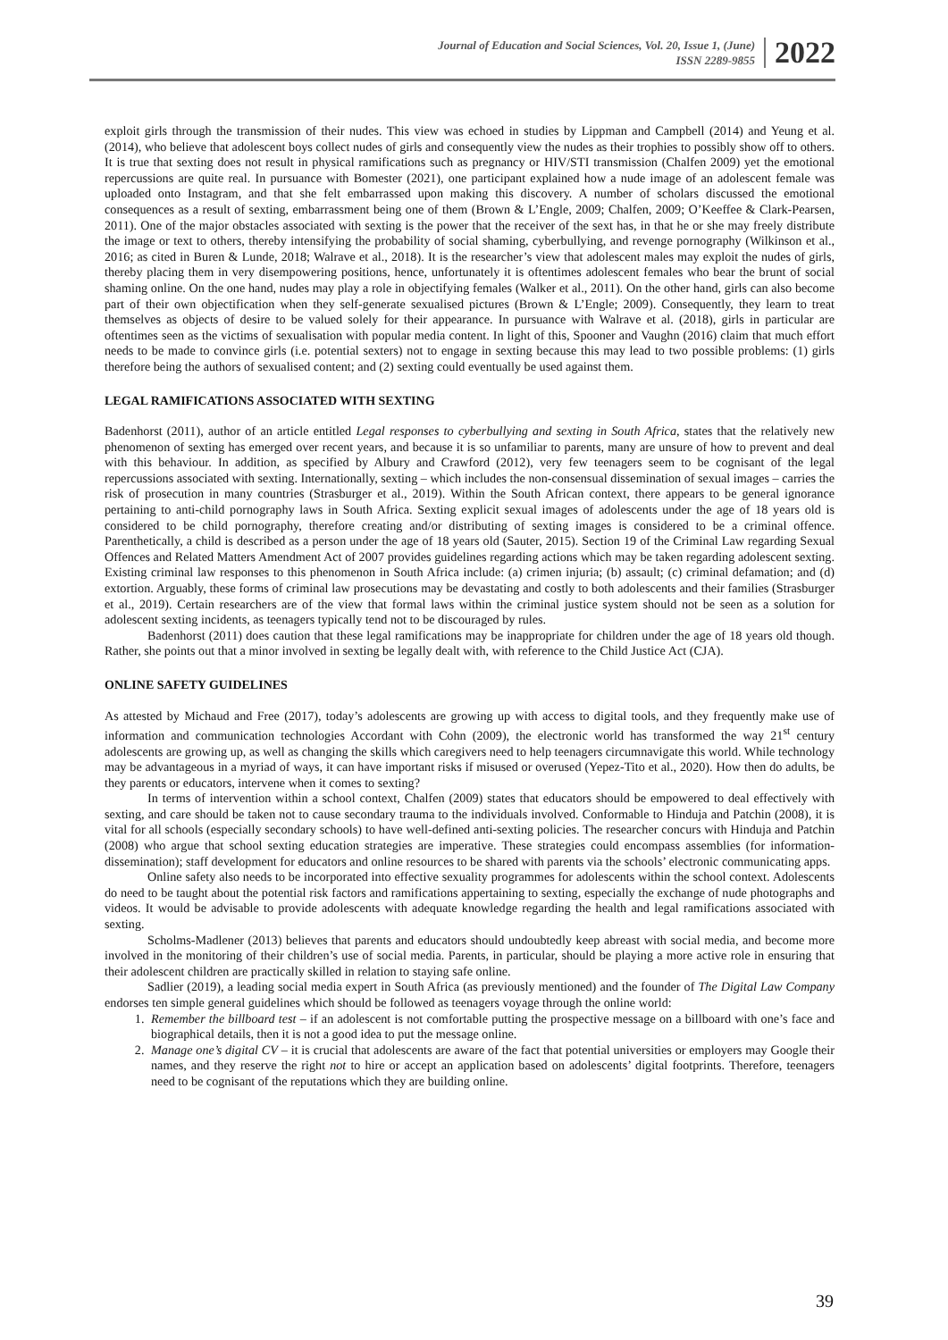Journal of Education and Social Sciences, Vol. 20, Issue 1, (June)
ISSN 2289-9855
2022
exploit girls through the transmission of their nudes. This view was echoed in studies by Lippman and Campbell (2014) and Yeung et al. (2014), who believe that adolescent boys collect nudes of girls and consequently view the nudes as their trophies to possibly show off to others. It is true that sexting does not result in physical ramifications such as pregnancy or HIV/STI transmission (Chalfen 2009) yet the emotional repercussions are quite real. In pursuance with Bomester (2021), one participant explained how a nude image of an adolescent female was uploaded onto Instagram, and that she felt embarrassed upon making this discovery. A number of scholars discussed the emotional consequences as a result of sexting, embarrassment being one of them (Brown & L’Engle, 2009; Chalfen, 2009; O’Keeffee & Clark-Pearsen, 2011). One of the major obstacles associated with sexting is the power that the receiver of the sext has, in that he or she may freely distribute the image or text to others, thereby intensifying the probability of social shaming, cyberbullying, and revenge pornography (Wilkinson et al., 2016; as cited in Buren & Lunde, 2018; Walrave et al., 2018). It is the researcher’s view that adolescent males may exploit the nudes of girls, thereby placing them in very disempowering positions, hence, unfortunately it is oftentimes adolescent females who bear the brunt of social shaming online. On the one hand, nudes may play a role in objectifying females (Walker et al., 2011). On the other hand, girls can also become part of their own objectification when they self-generate sexualised pictures (Brown & L’Engle; 2009). Consequently, they learn to treat themselves as objects of desire to be valued solely for their appearance. In pursuance with Walrave et al. (2018), girls in particular are oftentimes seen as the victims of sexualisation with popular media content. In light of this, Spooner and Vaughn (2016) claim that much effort needs to be made to convince girls (i.e. potential sexters) not to engage in sexting because this may lead to two possible problems: (1) girls therefore being the authors of sexualised content; and (2) sexting could eventually be used against them.
LEGAL RAMIFICATIONS ASSOCIATED WITH SEXTING
Badenhorst (2011), author of an article entitled Legal responses to cyberbullying and sexting in South Africa, states that the relatively new phenomenon of sexting has emerged over recent years, and because it is so unfamiliar to parents, many are unsure of how to prevent and deal with this behaviour. In addition, as specified by Albury and Crawford (2012), very few teenagers seem to be cognisant of the legal repercussions associated with sexting. Internationally, sexting – which includes the non-consensual dissemination of sexual images – carries the risk of prosecution in many countries (Strasburger et al., 2019). Within the South African context, there appears to be general ignorance pertaining to anti-child pornography laws in South Africa. Sexting explicit sexual images of adolescents under the age of 18 years old is considered to be child pornography, therefore creating and/or distributing of sexting images is considered to be a criminal offence. Parenthetically, a child is described as a person under the age of 18 years old (Sauter, 2015). Section 19 of the Criminal Law regarding Sexual Offences and Related Matters Amendment Act of 2007 provides guidelines regarding actions which may be taken regarding adolescent sexting. Existing criminal law responses to this phenomenon in South Africa include: (a) crimen injuria; (b) assault; (c) criminal defamation; and (d) extortion. Arguably, these forms of criminal law prosecutions may be devastating and costly to both adolescents and their families (Strasburger et al., 2019). Certain researchers are of the view that formal laws within the criminal justice system should not be seen as a solution for adolescent sexting incidents, as teenagers typically tend not to be discouraged by rules.
Badenhorst (2011) does caution that these legal ramifications may be inappropriate for children under the age of 18 years old though. Rather, she points out that a minor involved in sexting be legally dealt with, with reference to the Child Justice Act (CJA).
ONLINE SAFETY GUIDELINES
As attested by Michaud and Free (2017), today’s adolescents are growing up with access to digital tools, and they frequently make use of information and communication technologies Accordant with Cohn (2009), the electronic world has transformed the way 21<sup>st</sup> century adolescents are growing up, as well as changing the skills which caregivers need to help teenagers circumnavigate this world. While technology may be advantageous in a myriad of ways, it can have important risks if misused or overused (Yepez-Tito et al., 2020). How then do adults, be they parents or educators, intervene when it comes to sexting?
In terms of intervention within a school context, Chalfen (2009) states that educators should be empowered to deal effectively with sexting, and care should be taken not to cause secondary trauma to the individuals involved. Conformable to Hinduja and Patchin (2008), it is vital for all schools (especially secondary schools) to have well-defined anti-sexting policies. The researcher concurs with Hinduja and Patchin (2008) who argue that school sexting education strategies are imperative. These strategies could encompass assemblies (for information-dissemination); staff development for educators and online resources to be shared with parents via the schools’ electronic communicating apps.
Online safety also needs to be incorporated into effective sexuality programmes for adolescents within the school context. Adolescents do need to be taught about the potential risk factors and ramifications appertaining to sexting, especially the exchange of nude photographs and videos. It would be advisable to provide adolescents with adequate knowledge regarding the health and legal ramifications associated with sexting.
Scholms-Madlener (2013) believes that parents and educators should undoubtedly keep abreast with social media, and become more involved in the monitoring of their children’s use of social media. Parents, in particular, should be playing a more active role in ensuring that their adolescent children are practically skilled in relation to staying safe online.
Sadlier (2019), a leading social media expert in South Africa (as previously mentioned) and the founder of The Digital Law Company endorses ten simple general guidelines which should be followed as teenagers voyage through the online world:
1. Remember the billboard test – if an adolescent is not comfortable putting the prospective message on a billboard with one’s face and biographical details, then it is not a good idea to put the message online.
2. Manage one’s digital CV – it is crucial that adolescents are aware of the fact that potential universities or employers may Google their names, and they reserve the right not to hire or accept an application based on adolescents’ digital footprints. Therefore, teenagers need to be cognisant of the reputations which they are building online.
39